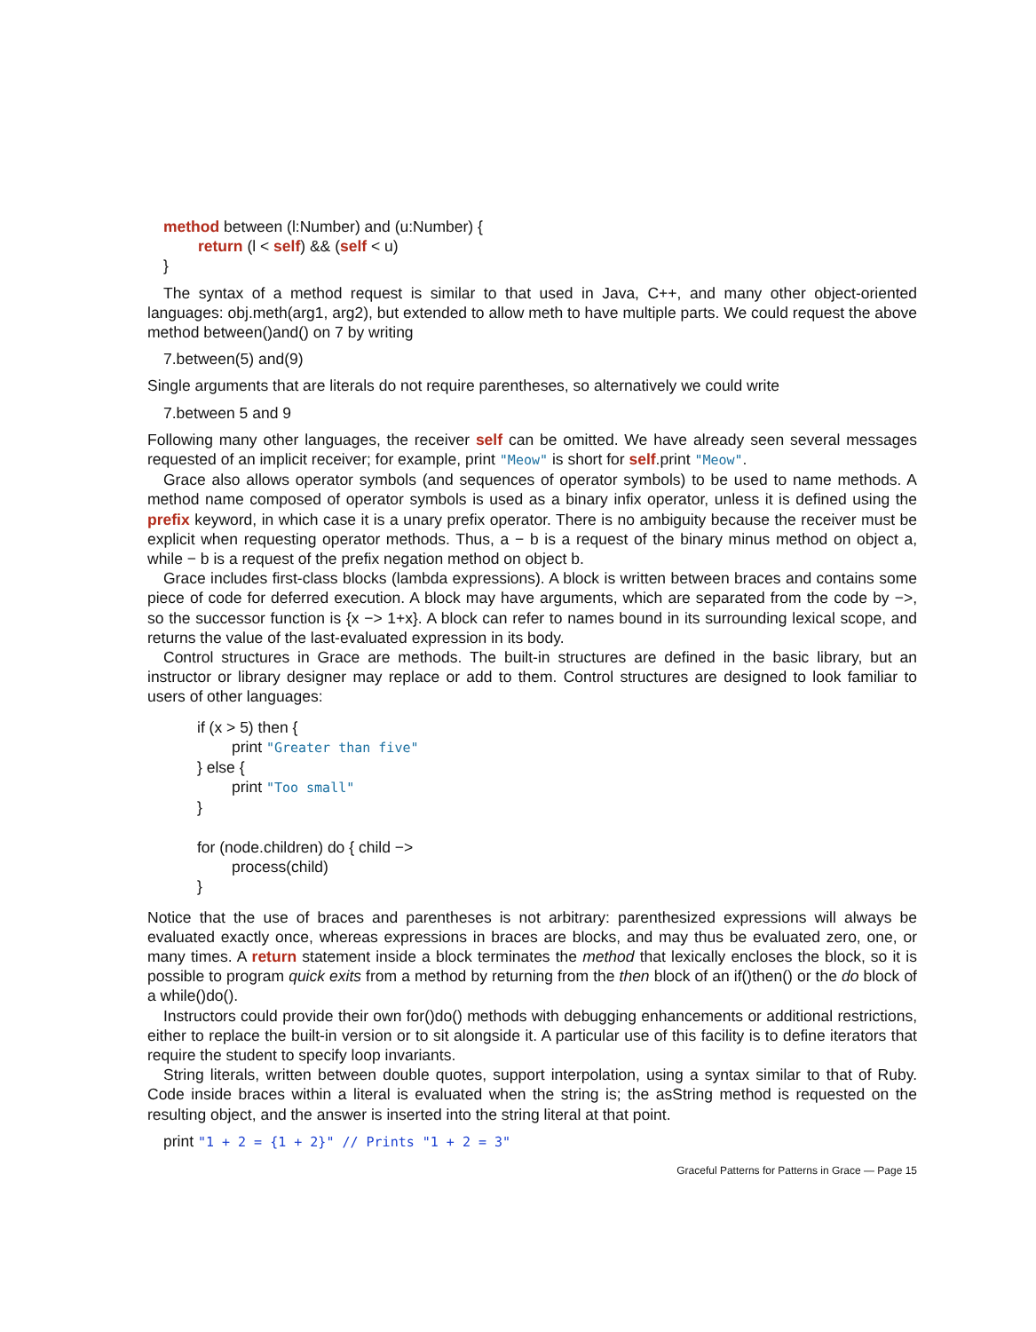method between (l:Number) and (u:Number) {
return (l < self) && (self < u)
}
The syntax of a method request is similar to that used in Java, C++, and many other object-oriented languages: obj.meth(arg1, arg2), but extended to allow meth to have multiple parts. We could request the above method between()and() on 7 by writing
7.between(5) and(9)
Single arguments that are literals do not require parentheses, so alternatively we could write
7.between 5 and 9
Following many other languages, the receiver self can be omitted. We have already seen several messages requested of an implicit receiver; for example, print "Meow" is short for self.print "Meow".
Grace also allows operator symbols (and sequences of operator symbols) to be used to name methods. A method name composed of operator symbols is used as a binary infix operator, unless it is defined using the prefix keyword, in which case it is a unary prefix operator. There is no ambiguity because the receiver must be explicit when requesting operator methods. Thus, a − b is a request of the binary minus method on object a, while − b is a request of the prefix negation method on object b.
Grace includes first-class blocks (lambda expressions). A block is written between braces and contains some piece of code for deferred execution. A block may have arguments, which are separated from the code by −>, so the successor function is {x −> 1+x}. A block can refer to names bound in its surrounding lexical scope, and returns the value of the last-evaluated expression in its body.
Control structures in Grace are methods. The built-in structures are defined in the basic library, but an instructor or library designer may replace or add to them. Control structures are designed to look familiar to users of other languages:
if (x > 5) then {
print "Greater than five"
} else {
print "Too small"
}
for (node.children) do { child −>
process(child)
}
Notice that the use of braces and parentheses is not arbitrary: parenthesized expressions will always be evaluated exactly once, whereas expressions in braces are blocks, and may thus be evaluated zero, one, or many times. A return statement inside a block terminates the method that lexically encloses the block, so it is possible to program quick exits from a method by returning from the then block of an if()then() or the do block of a while()do().
Instructors could provide their own for()do() methods with debugging enhancements or additional restrictions, either to replace the built-in version or to sit alongside it. A particular use of this facility is to define iterators that require the student to specify loop invariants.
String literals, written between double quotes, support interpolation, using a syntax similar to that of Ruby. Code inside braces within a literal is evaluated when the string is; the asString method is requested on the resulting object, and the answer is inserted into the string literal at that point.
print "1 + 2 = {1 + 2}" // Prints "1 + 2 = 3"
Graceful Patterns for Patterns in Grace — Page 15